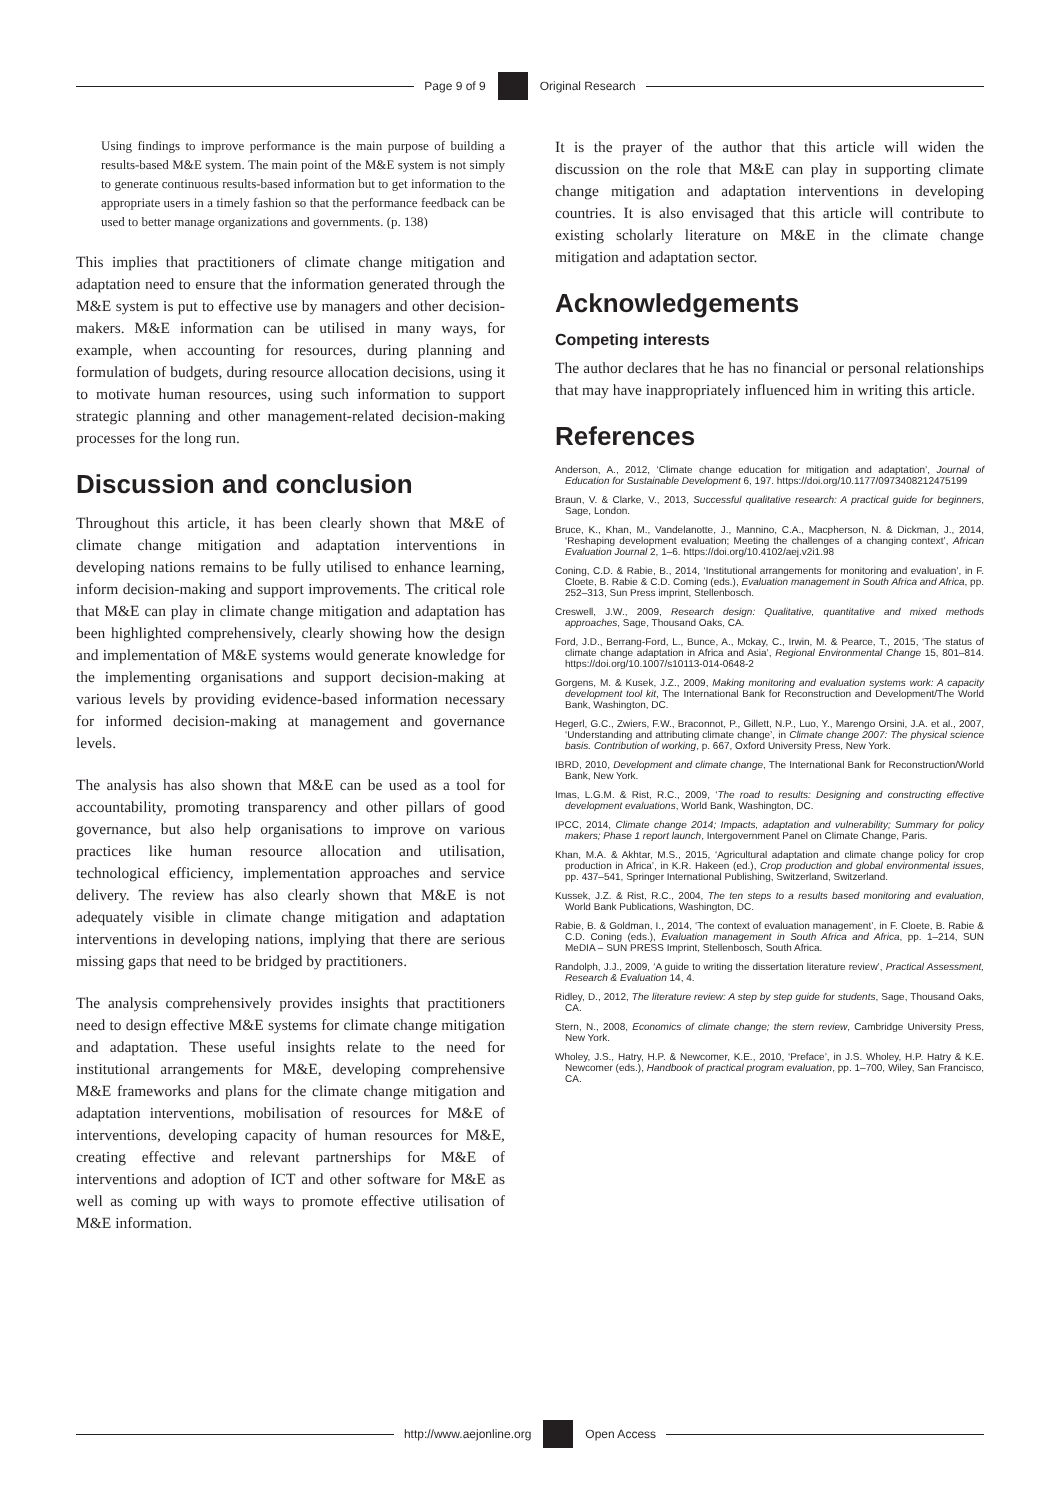Page 9 of 9
Original Research
Using findings to improve performance is the main purpose of building a results-based M&E system. The main point of the M&E system is not simply to generate continuous results-based information but to get information to the appropriate users in a timely fashion so that the performance feedback can be used to better manage organizations and governments. (p. 138)
This implies that practitioners of climate change mitigation and adaptation need to ensure that the information generated through the M&E system is put to effective use by managers and other decision-makers. M&E information can be utilised in many ways, for example, when accounting for resources, during planning and formulation of budgets, during resource allocation decisions, using it to motivate human resources, using such information to support strategic planning and other management-related decision-making processes for the long run.
Discussion and conclusion
Throughout this article, it has been clearly shown that M&E of climate change mitigation and adaptation interventions in developing nations remains to be fully utilised to enhance learning, inform decision-making and support improvements. The critical role that M&E can play in climate change mitigation and adaptation has been highlighted comprehensively, clearly showing how the design and implementation of M&E systems would generate knowledge for the implementing organisations and support decision-making at various levels by providing evidence-based information necessary for informed decision-making at management and governance levels.
The analysis has also shown that M&E can be used as a tool for accountability, promoting transparency and other pillars of good governance, but also help organisations to improve on various practices like human resource allocation and utilisation, technological efficiency, implementation approaches and service delivery. The review has also clearly shown that M&E is not adequately visible in climate change mitigation and adaptation interventions in developing nations, implying that there are serious missing gaps that need to be bridged by practitioners.
The analysis comprehensively provides insights that practitioners need to design effective M&E systems for climate change mitigation and adaptation. These useful insights relate to the need for institutional arrangements for M&E, developing comprehensive M&E frameworks and plans for the climate change mitigation and adaptation interventions, mobilisation of resources for M&E of interventions, developing capacity of human resources for M&E, creating effective and relevant partnerships for M&E of interventions and adoption of ICT and other software for M&E as well as coming up with ways to promote effective utilisation of M&E information.
It is the prayer of the author that this article will widen the discussion on the role that M&E can play in supporting climate change mitigation and adaptation interventions in developing countries. It is also envisaged that this article will contribute to existing scholarly literature on M&E in the climate change mitigation and adaptation sector.
Acknowledgements
Competing interests
The author declares that he has no financial or personal relationships that may have inappropriately influenced him in writing this article.
References
Anderson, A., 2012, ‘Climate change education for mitigation and adaptation’, Journal of Education for Sustainable Development 6, 197. https://doi.org/10.1177/0973408212475199
Braun, V. & Clarke, V., 2013, Successful qualitative research: A practical guide for beginners, Sage, London.
Bruce, K., Khan, M., Vandelanotte, J., Mannino, C.A., Macpherson, N. & Dickman, J., 2014, ‘Reshaping development evaluation; Meeting the challenges of a changing context’, African Evaluation Journal 2, 1–6. https://doi.org/10.4102/aej.v2i1.98
Coning, C.D. & Rabie, B., 2014, ‘Institutional arrangements for monitoring and evaluation’, in F. Cloete, B. Rabie & C.D. Coming (eds.), Evaluation management in South Africa and Africa, pp. 252–313, Sun Press imprint, Stellenbosch.
Creswell, J.W., 2009, Research design: Qualitative, quantitative and mixed methods approaches, Sage, Thousand Oaks, CA.
Ford, J.D., Berrang-Ford, L., Bunce, A., Mckay, C., Irwin, M. & Pearce, T., 2015, ‘The status of climate change adaptation in Africa and Asia’, Regional Environmental Change 15, 801–814. https://doi.org/10.1007/s10113-014-0648-2
Gorgens, M. & Kusek, J.Z., 2009, Making monitoring and evaluation systems work: A capacity development tool kit, The International Bank for Reconstruction and Development/The World Bank, Washington, DC.
Hegerl, G.C., Zwiers, F.W., Braconnot, P., Gillett, N.P., Luo, Y., Marengo Orsini, J.A. et al., 2007, ‘Understanding and attributing climate change’, in Climate change 2007: The physical science basis. Contribution of working, p. 667, Oxford University Press, New York.
IBRD, 2010, Development and climate change, The International Bank for Reconstruction/World Bank, New York.
Imas, L.G.M. & Rist, R.C., 2009, ‘The road to results: Designing and constructing effective development evaluations, World Bank, Washington, DC.
IPCC, 2014, Climate change 2014; Impacts, adaptation and vulnerability; Summary for policy makers; Phase 1 report launch, Intergovernment Panel on Climate Change, Paris.
Khan, M.A. & Akhtar, M.S., 2015, ‘Agricultural adaptation and climate change policy for crop production in Africa’, in K.R. Hakeen (ed.), Crop production and global environmental issues, pp. 437–541, Springer International Publishing, Switzerland, Switzerland.
Kussek, J.Z. & Rist, R.C., 2004, The ten steps to a results based monitoring and evaluation, World Bank Publications, Washington, DC.
Rabie, B. & Goldman, I., 2014, ‘The context of evaluation management’, in F. Cloete, B. Rabie & C.D. Coning (eds.), Evaluation management in South Africa and Africa, pp. 1–214, SUN MeDIA – SUN PRESS Imprint, Stellenbosch, South Africa.
Randolph, J.J., 2009, ‘A guide to writing the dissertation literature review’, Practical Assessment, Research & Evaluation 14, 4.
Ridley, D., 2012, The literature review: A step by step guide for students, Sage, Thousand Oaks, CA.
Stern, N., 2008, Economics of climate change; the stern review, Cambridge University Press, New York.
Wholey, J.S., Hatry, H.P. & Newcomer, K.E., 2010, ‘Preface’, in J.S. Wholey, H.P. Hatry & K.E. Newcomer (eds.), Handbook of practical program evaluation, pp. 1–700, Wiley, San Francisco, CA.
http://www.aejonline.org
Open Access